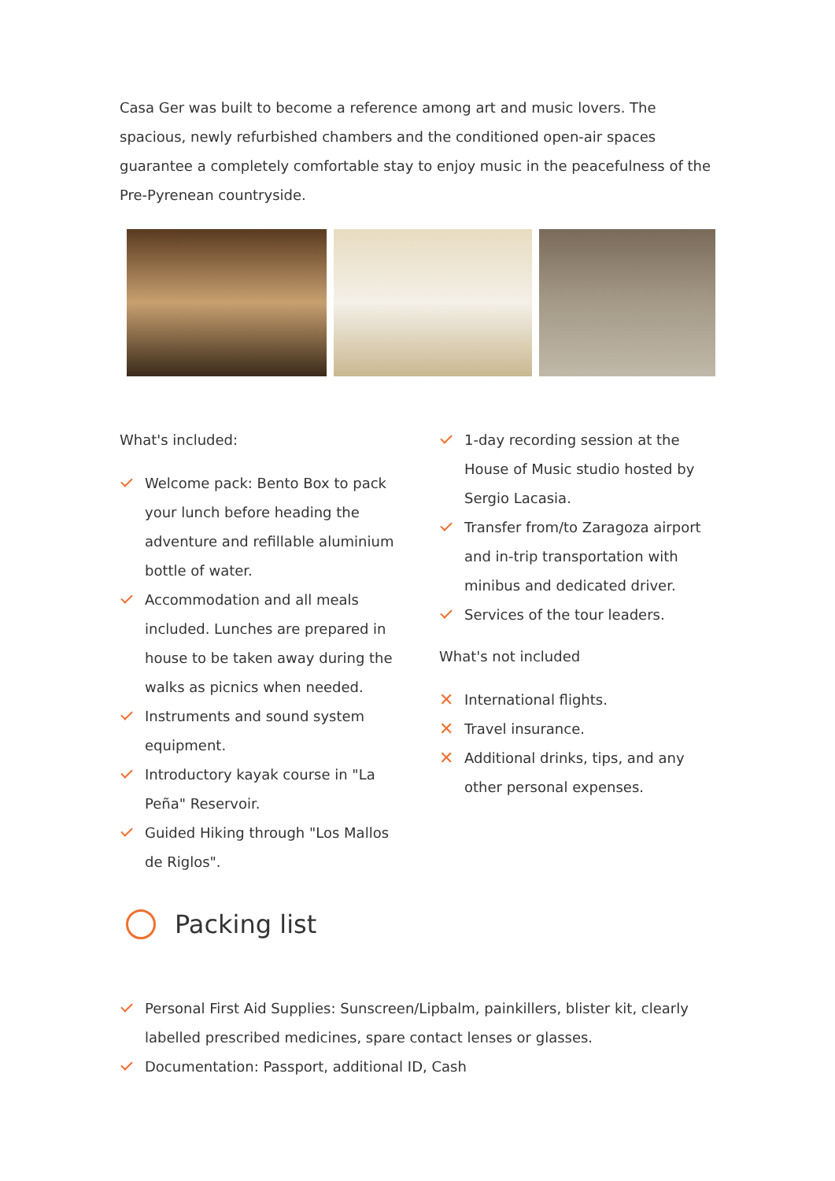Casa Ger was built to become a reference among art and music lovers. The spacious, newly refurbished chambers and the conditioned open-air spaces guarantee a completely comfortable stay to enjoy music in the peacefulness of the Pre-Pyrenean countryside.
What's included:
Welcome pack: Bento Box to pack your lunch before heading the adventure and refillable aluminium bottle of water.
Accommodation and all meals included. Lunches are prepared in house to be taken away during the walks as picnics when needed.
Instruments and sound system equipment.
Introductory kayak course in "La Peña" Reservoir.
Guided Hiking through "Los Mallos de Riglos".
1-day recording session at the House of Music studio hosted by Sergio Lacasia.
Transfer from/to Zaragoza airport and in-trip transportation with minibus and dedicated driver.
Services of the tour leaders.
What's not included
✕ International flights.
✕ Travel insurance.
✕ Additional drinks, tips, and any other personal expenses.
Packing list
Personal First Aid Supplies: Sunscreen/Lipbalm, painkillers, blister kit, clearly labelled prescribed medicines, spare contact lenses or glasses.
Documentation: Passport, additional ID, Cash